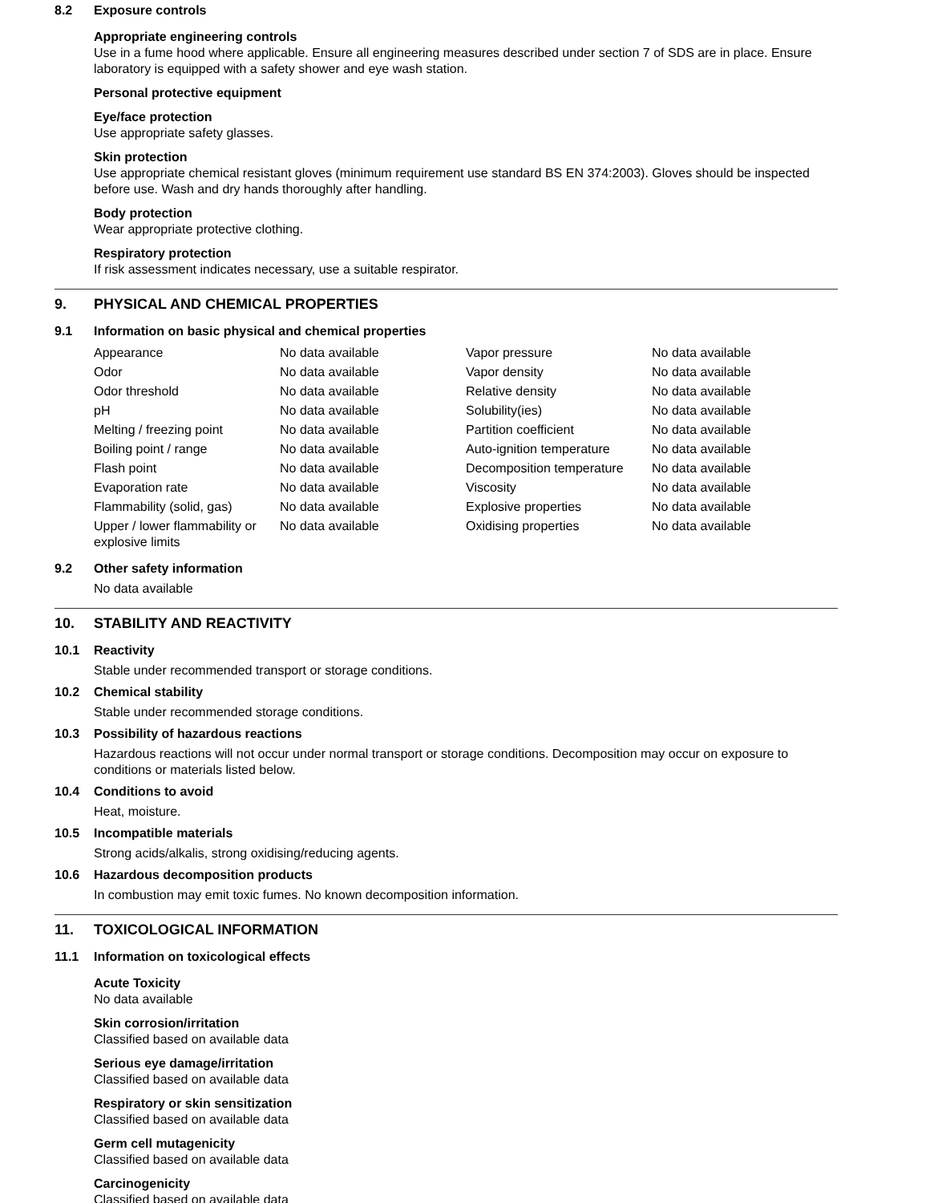8.2 Exposure controls
Appropriate engineering controls
Use in a fume hood where applicable. Ensure all engineering measures described under section 7 of SDS are in place. Ensure laboratory is equipped with a safety shower and eye wash station.
Personal protective equipment
Eye/face protection
Use appropriate safety glasses.
Skin protection
Use appropriate chemical resistant gloves (minimum requirement use standard BS EN 374:2003). Gloves should be inspected before use. Wash and dry hands thoroughly after handling.
Body protection
Wear appropriate protective clothing.
Respiratory protection
If risk assessment indicates necessary, use a suitable respirator.
9. PHYSICAL AND CHEMICAL PROPERTIES
9.1 Information on basic physical and chemical properties
| Appearance | No data available | Vapor pressure | No data available |
| Odor | No data available | Vapor density | No data available |
| Odor threshold | No data available | Relative density | No data available |
| pH | No data available | Solubility(ies) | No data available |
| Melting / freezing point | No data available | Partition coefficient | No data available |
| Boiling point / range | No data available | Auto-ignition temperature | No data available |
| Flash point | No data available | Decomposition temperature | No data available |
| Evaporation rate | No data available | Viscosity | No data available |
| Flammability (solid, gas) | No data available | Explosive properties | No data available |
| Upper / lower flammability or explosive limits | No data available | Oxidising properties | No data available |
9.2 Other safety information
No data available
10. STABILITY AND REACTIVITY
10.1 Reactivity
Stable under recommended transport or storage conditions.
10.2 Chemical stability
Stable under recommended storage conditions.
10.3 Possibility of hazardous reactions
Hazardous reactions will not occur under normal transport or storage conditions. Decomposition may occur on exposure to conditions or materials listed below.
10.4 Conditions to avoid
Heat, moisture.
10.5 Incompatible materials
Strong acids/alkalis, strong oxidising/reducing agents.
10.6 Hazardous decomposition products
In combustion may emit toxic fumes. No known decomposition information.
11. TOXICOLOGICAL INFORMATION
11.1 Information on toxicological effects
Acute Toxicity
No data available
Skin corrosion/irritation
Classified based on available data
Serious eye damage/irritation
Classified based on available data
Respiratory or skin sensitization
Classified based on available data
Germ cell mutagenicity
Classified based on available data
Carcinogenicity
Classified based on available data